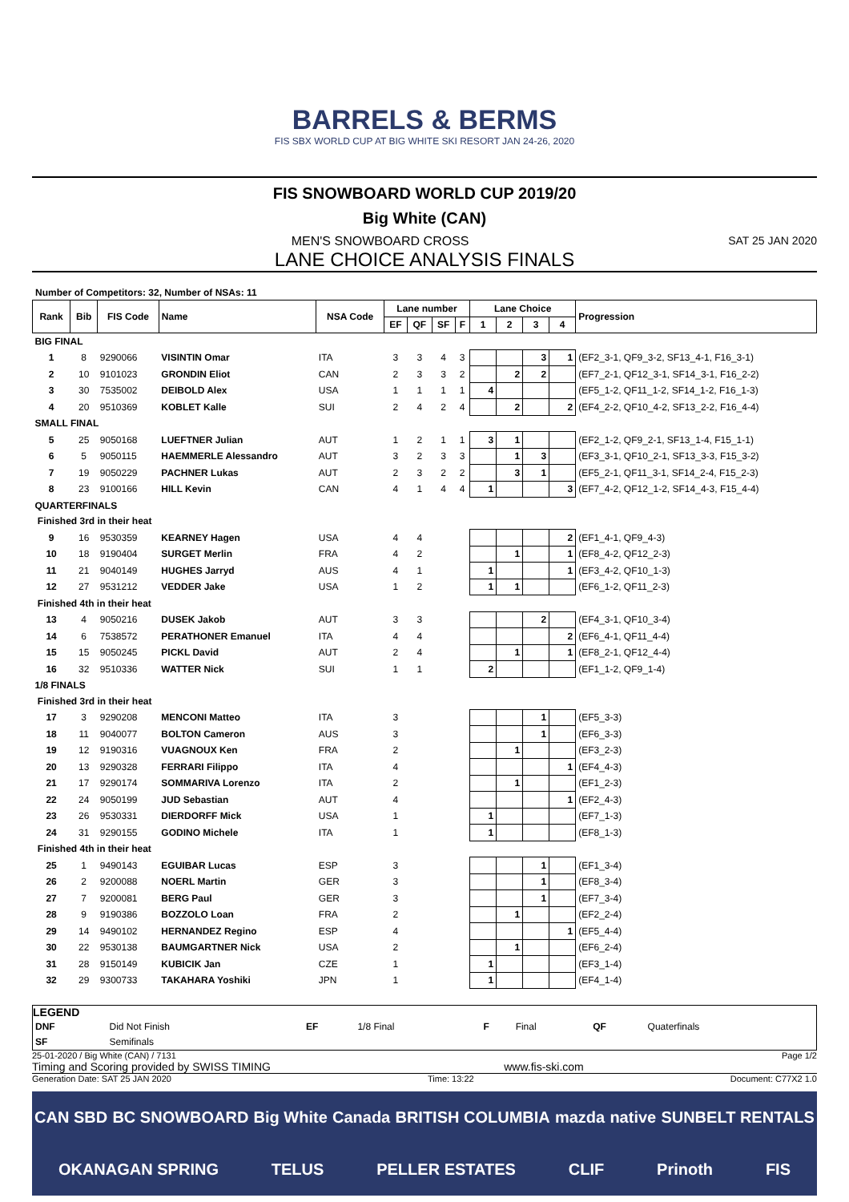BARRELS & BERMS
FIS SBX WORLD CUP AT BIG WHITE SKI RESORT JAN 24-26, 2020
FIS SNOWBOARD WORLD CUP 2019/20
Big White (CAN)
MEN'S SNOWBOARD CROSS SAT 25 JAN 2020
LANE CHOICE ANALYSIS FINALS
Number of Competitors: 32, Number of NSAs: 11
| Rank | Bib | FIS Code | Name | NSA Code | Lane number | | | | Lane Choice | | | | Progression |
| --- | --- | --- | --- | --- | --- | --- | --- | --- | --- | --- | --- | --- | --- |
| | | | | | EF | QF | SF | F | 1 | 2 | 3 | 4 | |
| BIG FINAL | | | | | | | | | | | | | |
| 1 | 8 | 9290066 | VISINTIN Omar | ITA | 3 | 3 | 4 | 3 | | | 3 | 1 | (EF2_3-1, QF9_3-2, SF13_4-1, F16_3-1) |
| 2 | 10 | 9101023 | GRONDIN Eliot | CAN | 2 | 3 | 3 | 2 | | 2 | 2 | | (EF7_2-1, QF12_3-1, SF14_3-1, F16_2-2) |
| 3 | 30 | 7535002 | DEIBOLD Alex | USA | 1 | 1 | 1 | 1 | 4 | | | | (EF5_1-2, QF11_1-2, SF14_1-2, F16_1-3) |
| 4 | 20 | 9510369 | KOBLET Kalle | SUI | 2 | 4 | 2 | 4 | | 2 | | 2 | (EF4_2-2, QF10_4-2, SF13_2-2, F16_4-4) |
| SMALL FINAL | | | | | | | | | | | | | |
| 5 | 25 | 9050168 | LUEFTNER Julian | AUT | 1 | 2 | 1 | 1 | 3 | 1 | | | (EF2_1-2, QF9_2-1, SF13_1-4, F15_1-1) |
| 6 | 5 | 9050115 | HAEMMERLE Alessandro | AUT | 3 | 2 | 3 | 3 | | 1 | 3 | | (EF3_3-1, QF10_2-1, SF13_3-3, F15_3-2) |
| 7 | 19 | 9050229 | PACHNER Lukas | AUT | 2 | 3 | 2 | 2 | | 3 | 1 | | (EF5_2-1, QF11_3-1, SF14_2-4, F15_2-3) |
| 8 | 23 | 9100166 | HILL Kevin | CAN | 4 | 1 | 4 | 4 | 1 | | | 3 | (EF7_4-2, QF12_1-2, SF14_4-3, F15_4-4) |
| QUARTERFINALS | | | | | | | | | | | | | |
| Finished 3rd in their heat | | | | | | | | | | | | | |
| 9 | 16 | 9530359 | KEARNEY Hagen | USA | 4 | 4 | | | | | | 2 | (EF1_4-1, QF9_4-3) |
| 10 | 18 | 9190404 | SURGET Merlin | FRA | 4 | 2 | | | | 1 | | 1 | (EF8_4-2, QF12_2-3) |
| 11 | 21 | 9040149 | HUGHES Jarryd | AUS | 4 | 1 | | | 1 | | | 1 | (EF3_4-2, QF10_1-3) |
| 12 | 27 | 9531212 | VEDDER Jake | USA | 1 | 2 | | | 1 | 1 | | | (EF6_1-2, QF11_2-3) |
| Finished 4th in their heat | | | | | | | | | | | | | |
| 13 | 4 | 9050216 | DUSEK Jakob | AUT | 3 | 3 | | | | | 2 | | (EF4_3-1, QF10_3-4) |
| 14 | 6 | 7538572 | PERATHONER Emanuel | ITA | 4 | 4 | | | | | | 2 | (EF6_4-1, QF11_4-4) |
| 15 | 15 | 9050245 | PICKL David | AUT | 2 | 4 | | | | 1 | | 1 | (EF8_2-1, QF12_4-4) |
| 16 | 32 | 9510336 | WATTER Nick | SUI | 1 | 1 | | | 2 | | | | (EF1_1-2, QF9_1-4) |
| 1/8 FINALS | | | | | | | | | | | | | |
| Finished 3rd in their heat | | | | | | | | | | | | | |
| 17 | 3 | 9290208 | MENCONI Matteo | ITA | 3 | | | | | | 1 | | (EF5_3-3) |
| 18 | 11 | 9040077 | BOLTON Cameron | AUS | 3 | | | | | | 1 | | (EF6_3-3) |
| 19 | 12 | 9190316 | VUAGNOUX Ken | FRA | 2 | | | | | 1 | | | (EF3_2-3) |
| 20 | 13 | 9290328 | FERRARI Filippo | ITA | 4 | | | | | | | 1 | (EF4_4-3) |
| 21 | 17 | 9290174 | SOMMARIVA Lorenzo | ITA | 2 | | | | | 1 | | | (EF1_2-3) |
| 22 | 24 | 9050199 | JUD Sebastian | AUT | 4 | | | | | | | 1 | (EF2_4-3) |
| 23 | 26 | 9530331 | DIERDORFF Mick | USA | 1 | | | | 1 | | | | (EF7_1-3) |
| 24 | 31 | 9290155 | GODINO Michele | ITA | 1 | | | | 1 | | | | (EF8_1-3) |
| Finished 4th in their heat | | | | | | | | | | | | | |
| 25 | 1 | 9490143 | EGUIBAR Lucas | ESP | 3 | | | | | | 1 | | (EF1_3-4) |
| 26 | 2 | 9200088 | NOERL Martin | GER | 3 | | | | | | 1 | | (EF8_3-4) |
| 27 | 7 | 9200081 | BERG Paul | GER | 3 | | | | | | 1 | | (EF7_3-4) |
| 28 | 9 | 9190386 | BOZZOLO Loan | FRA | 2 | | | | | 1 | | | (EF2_2-4) |
| 29 | 14 | 9490102 | HERNANDEZ Regino | ESP | 4 | | | | | | | 1 | (EF5_4-4) |
| 30 | 22 | 9530138 | BAUMGARTNER Nick | USA | 2 | | | | | 1 | | | (EF6_2-4) |
| 31 | 28 | 9150149 | KUBICIK Jan | CZE | 1 | | | | 1 | | | | (EF3_1-4) |
| 32 | 29 | 9300733 | TAKAHARA Yoshiki | JPN | 1 | | | | 1 | | | | (EF4_1-4) |
LEGEND
| DNF | Did Not Finish | EF | 1/8 Final | F | Final | QF | Quaterfinals |
| SF | Semifinals | | | | | | |
25-01-2020 / Big White (CAN) / 7131 Page 1/2
Timing and Scoring provided by SWISS TIMING www.fis-ski.com
Generation Date: SAT 25 JAN 2020 Time: 13:22 Document: C77X2 1.0
CAN SBD BC SNOWBOARD Big White Canada BRITISH COLUMBIA mazda native SUNBELT RENTALS OKANAGAN SPRING TELUS PELLER ESTATES CLIF Prinoth FIS